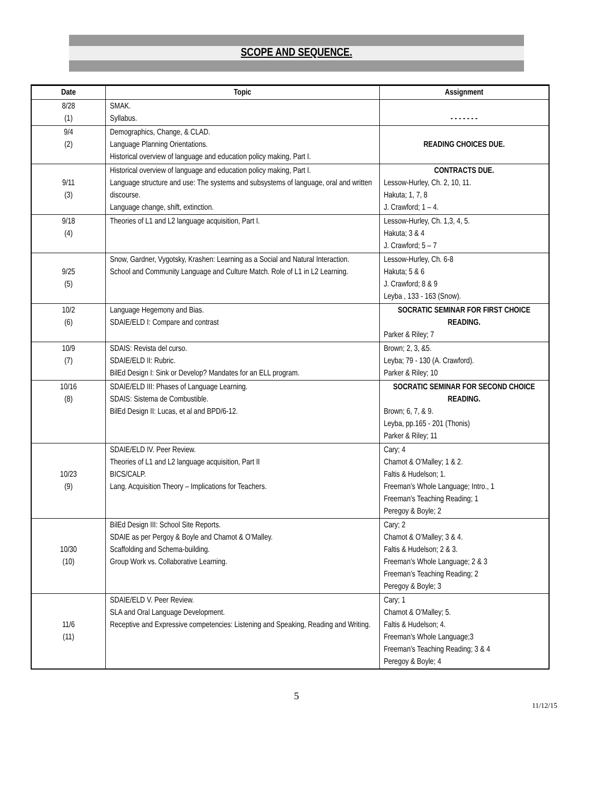SCOPE AND SEQUENCE.
| Date | Topic | Assignment |
| --- | --- | --- |
| 8/28 (1) | SMAK. Syllabus. | - - - - - - - |
| 9/4 (2) | Demographics, Change, & CLAD. Language Planning Orientations. Historical overview of language and education policy making, Part I. | READING CHOICES DUE. |
| 9/11 (3) | Historical overview of language and education policy making, Part I. Language structure and use: The systems and subsystems of language, oral and written discourse. Language change, shift, extinction. | CONTRACTS DUE. Lessow-Hurley, Ch. 2, 10, 11. Hakuta; 1, 7, 8 J. Crawford; 1 – 4. |
| 9/18 (4) | Theories of L1 and L2 language acquisition, Part I. | Lessow-Hurley, Ch. 1,3, 4, 5. Hakuta; 3 & 4 J. Crawford; 5 – 7 |
| 9/25 (5) | Snow, Gardner, Vygotsky, Krashen: Learning as a Social and Natural Interaction. School and Community Language and Culture Match. Role of L1 in L2 Learning. | Lessow-Hurley, Ch. 6-8 Hakuta; 5 & 6 J. Crawford; 8 & 9 Leyba , 133 - 163 (Snow). |
| 10/2 (6) | Language Hegemony and Bias. SDAIE/ELD I: Compare and contrast | SOCRATIC SEMINAR FOR FIRST CHOICE READING. Parker & Riley; 7 |
| 10/9 (7) | SDAIS: Revista del curso. SDAIE/ELD II: Rubric. BilEd Design I: Sink or Develop? Mandates for an ELL program. | Brown; 2, 3, &5. Leyba; 79 - 130 (A. Crawford). Parker & Riley; 10 |
| 10/16 (8) | SDAIE/ELD III: Phases of Language Learning. SDAIS: Sistema de Combustible. BilEd Design II: Lucas, et al and BPD/6-12. | SOCRATIC SEMINAR FOR SECOND CHOICE READING. Brown; 6, 7, & 9. Leyba, pp.165 - 201 (Thonis) Parker & Riley; 11 |
| 10/23 (9) | SDAIE/ELD IV. Peer Review. Theories of L1 and L2 language acquisition, Part II BICS/CALP. Lang. Acquisition Theory – Implications for Teachers. | Cary; 4 Chamot & O’Malley; 1 & 2. Faltis & Hudelson; 1. Freeman’s Whole Language; Intro., 1 Freeman’s Teaching Reading; 1 Peregoy & Boyle; 2 |
| 10/30 (10) | BilEd Design III: School Site Reports. SDAIE as per Pergoy & Boyle and Chamot & O’Malley. Scaffolding and Schema-building. Group Work vs. Collaborative Learning. | Cary; 2 Chamot & O’Malley; 3 & 4. Faltis & Hudelson; 2 & 3. Freeman’s Whole Language; 2 & 3 Freeman’s Teaching Reading; 2 Peregoy & Boyle; 3 |
| 11/6 (11) | SDAIE/ELD V. Peer Review. SLA and Oral Language Development. Receptive and Expressive competencies: Listening and Speaking, Reading and Writing. | Cary; 1 Chamot & O’Malley; 5. Faltis & Hudelson; 4. Freeman’s Whole Language;3 Freeman’s Teaching Reading; 3 & 4 Peregoy & Boyle; 4 |
5
11/12/15